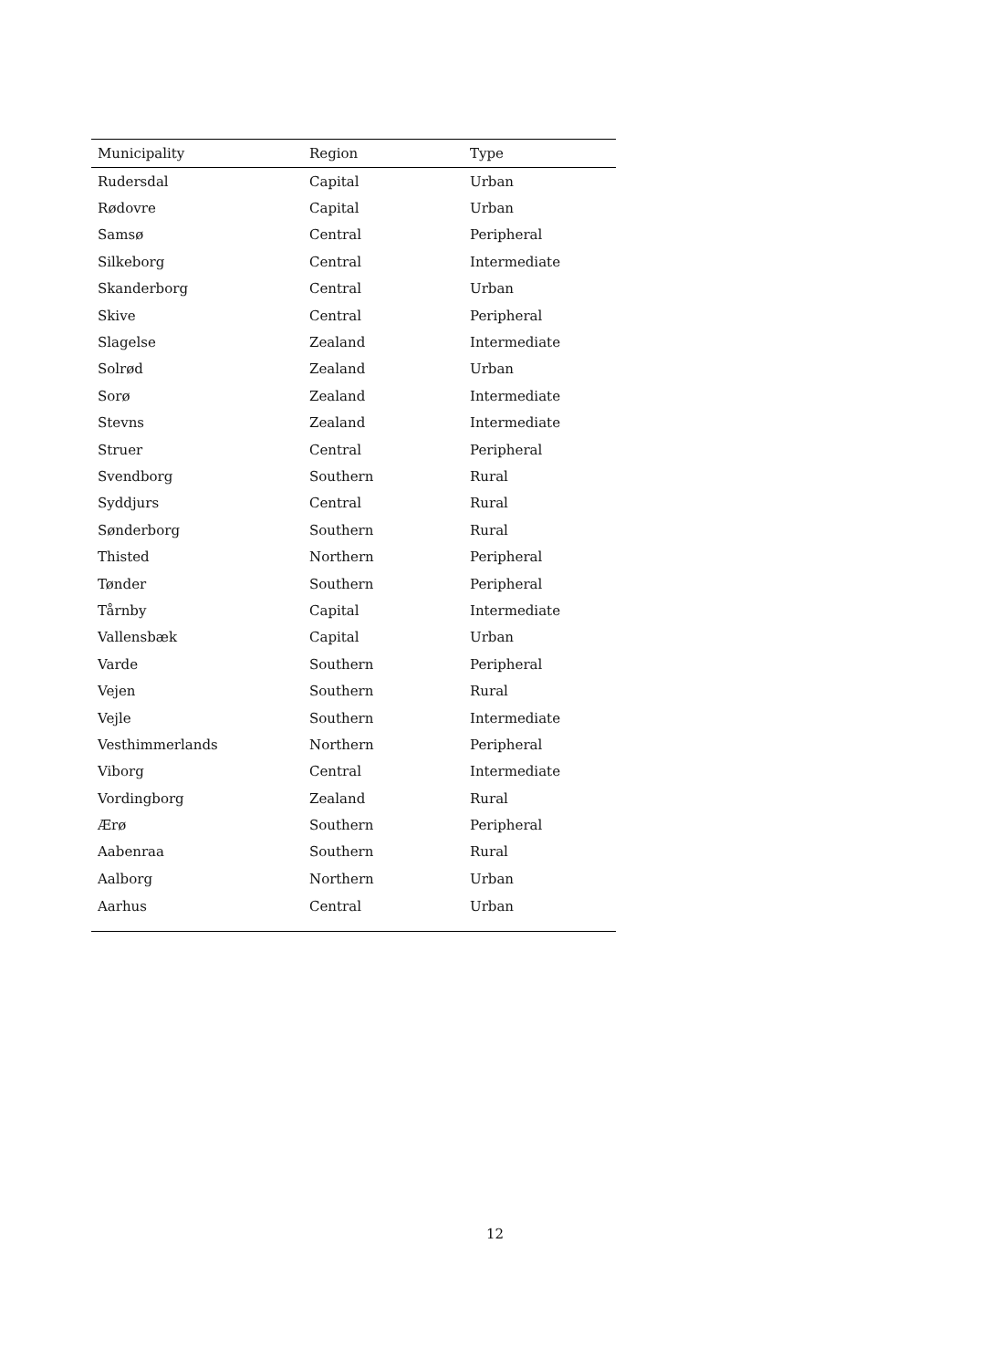| Municipality | Region | Type |
| --- | --- | --- |
| Rudersdal | Capital | Urban |
| Rødovre | Capital | Urban |
| Samsø | Central | Peripheral |
| Silkeborg | Central | Intermediate |
| Skanderborg | Central | Urban |
| Skive | Central | Peripheral |
| Slagelse | Zealand | Intermediate |
| Solrød | Zealand | Urban |
| Sorø | Zealand | Intermediate |
| Stevns | Zealand | Intermediate |
| Struer | Central | Peripheral |
| Svendborg | Southern | Rural |
| Syddjurs | Central | Rural |
| Sønderborg | Southern | Rural |
| Thisted | Northern | Peripheral |
| Tønder | Southern | Peripheral |
| Tårnby | Capital | Intermediate |
| Vallensbæk | Capital | Urban |
| Varde | Southern | Peripheral |
| Vejen | Southern | Rural |
| Vejle | Southern | Intermediate |
| Vesthimmerlands | Northern | Peripheral |
| Viborg | Central | Intermediate |
| Vordingborg | Zealand | Rural |
| Ærø | Southern | Peripheral |
| Aabenraa | Southern | Rural |
| Aalborg | Northern | Urban |
| Aarhus | Central | Urban |
12